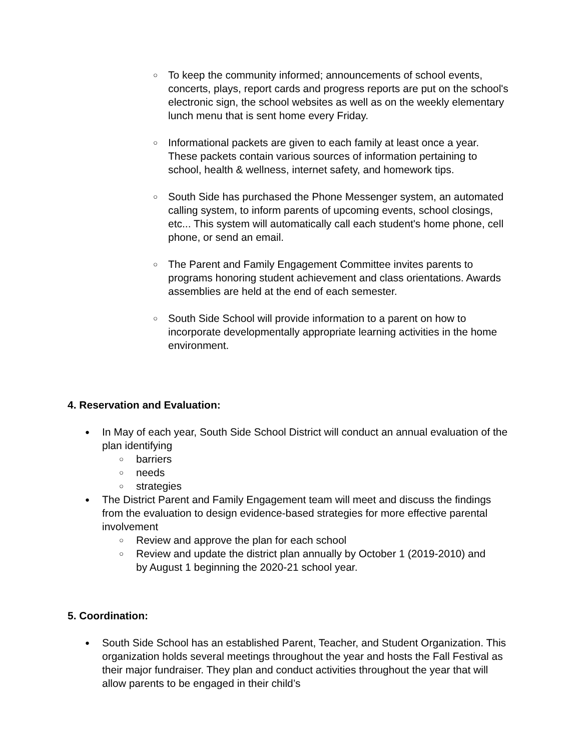○ To keep the community informed; announcements of school events, concerts, plays, report cards and progress reports are put on the school's electronic sign, the school websites as well as on the weekly elementary lunch menu that is sent home every Friday.
○ Informational packets are given to each family at least once a year. These packets contain various sources of information pertaining to school, health & wellness, internet safety, and homework tips.
○ South Side has purchased the Phone Messenger system, an automated calling system, to inform parents of upcoming events, school closings, etc... This system will automatically call each student's home phone, cell phone, or send an email.
○ The Parent and Family Engagement Committee invites parents to programs honoring student achievement and class orientations. Awards assemblies are held at the end of each semester.
○ South Side School will provide information to a parent on how to incorporate developmentally appropriate learning activities in the home environment.
4. Reservation and Evaluation:
● In May of each year, South Side School District will conduct an annual evaluation of the plan identifying
○ barriers
○ needs
○ strategies
● The District Parent and Family Engagement team will meet and discuss the findings from the evaluation to design evidence-based strategies for more effective parental involvement
○ Review and approve the plan for each school
○ Review and update the district plan annually by October 1 (2019-2010) and by August 1 beginning the 2020-21 school year.
5. Coordination:
● South Side School has an established Parent, Teacher, and Student Organization. This organization holds several meetings throughout the year and hosts the Fall Festival as their major fundraiser. They plan and conduct activities throughout the year that will allow parents to be engaged in their child’s